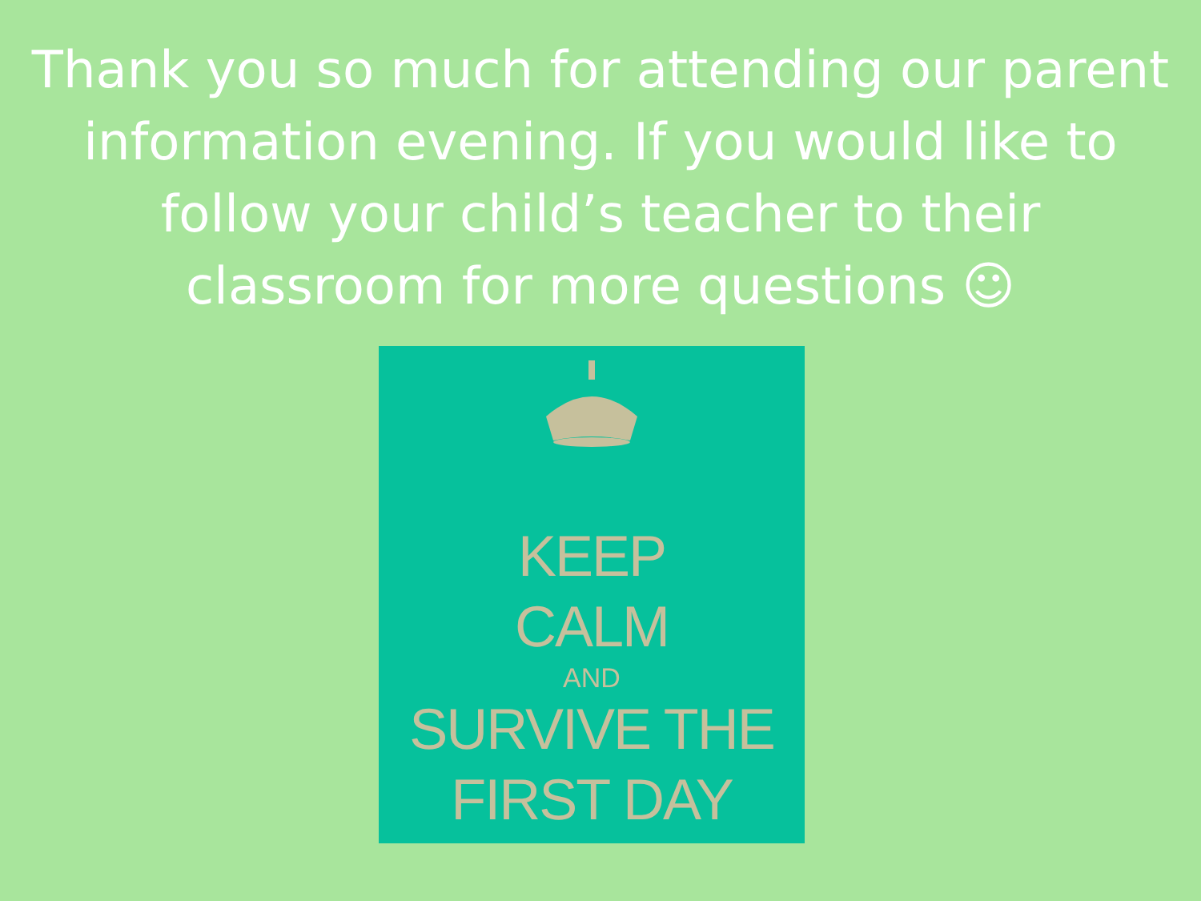Thank you so much for attending our parent information evening. If you would like to follow your child’s teacher to their classroom for more questions ☺
KEEP
CALM
AND
SURVIVE THE
FIRST DAY